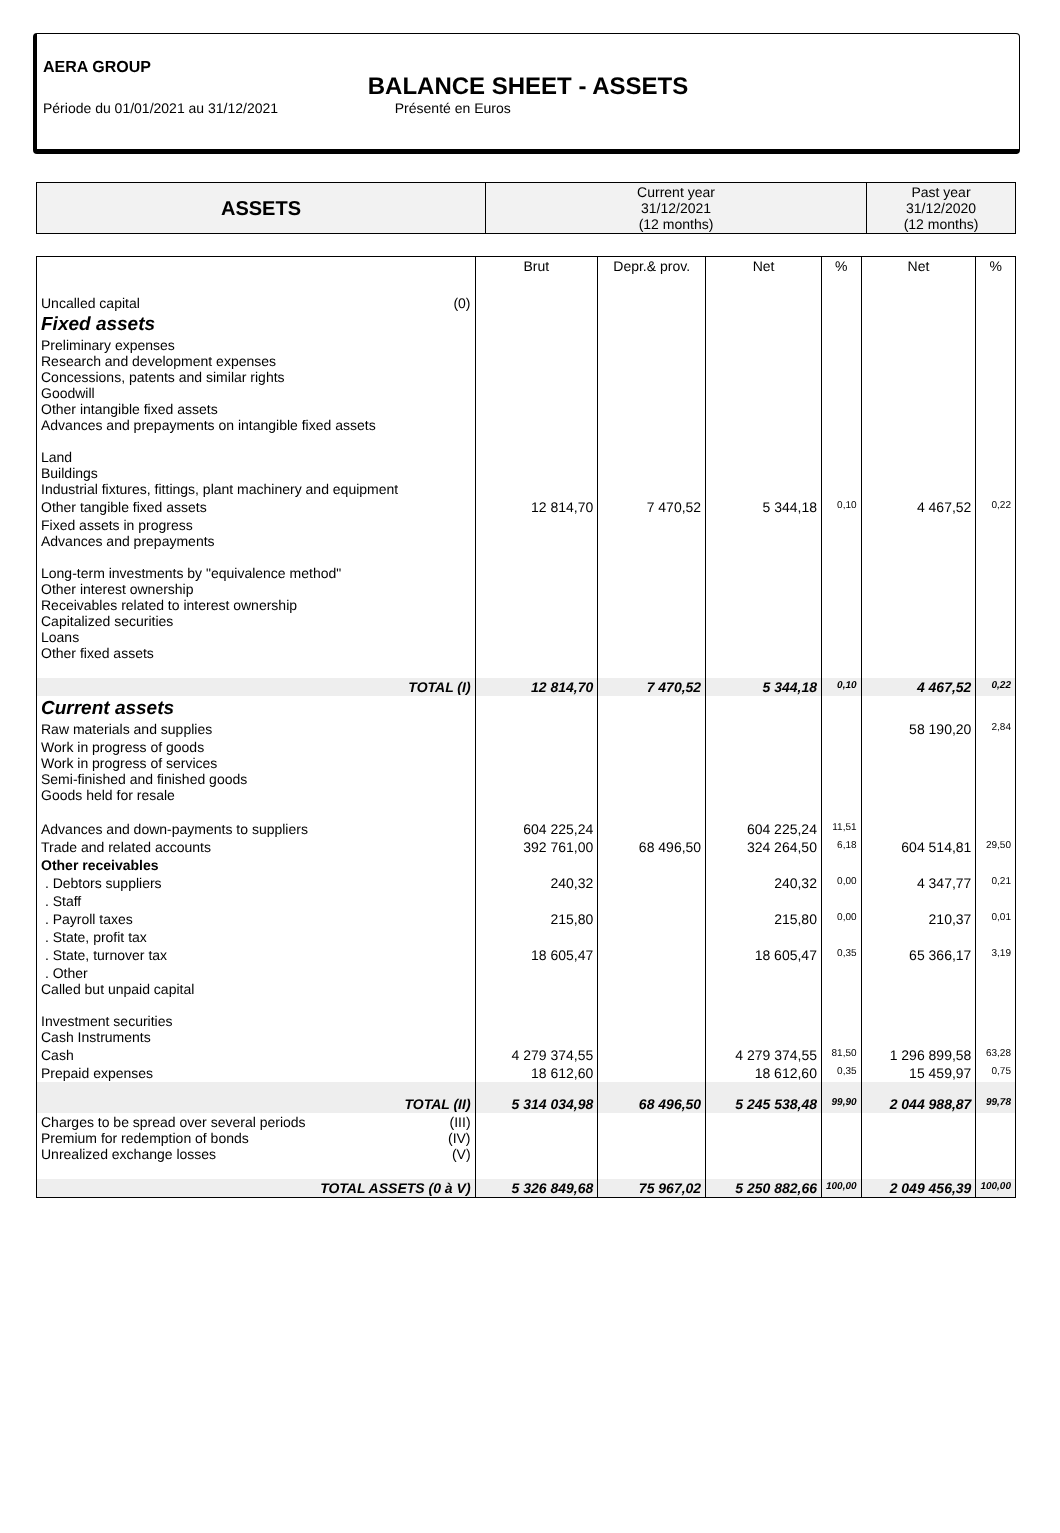AERA GROUP
BALANCE SHEET - ASSETS
Période du 01/01/2021 au 31/12/2021 Présenté en Euros
| ASSETS | Current year 31/12/2021 (12 months) | Past year 31/12/2020 (12 months) |
| --- | --- | --- |
| | Brut | Depr.& prov. | Net | % | Net | % |
| Uncalled capital (0) | | | | | | |
| Fixed assets | | | | | | |
| Preliminary expenses Research and development expenses Concessions, patents and similar rights Goodwill Other intangible fixed assets Advances and prepayments on intangible fixed assets Land Buildings Industrial fixtures, fittings, plant machinery and equipment | | | | | | |
| Other tangible fixed assets | 12 814,70 | 7 470,52 | 5 344,18 | 0,10 | 4 467,52 | 0,22 |
| Fixed assets in progress Advances and prepayments Long-term investments by "equivalence method" Other interest ownership Receivables related to interest ownership Capitalized securities Loans Other fixed assets | | | | | | |
| TOTAL (I) | 12 814,70 | 7 470,52 | 5 344,18 | 0,10 | 4 467,52 | 0,22 |
| Current assets | | | | | | |
| Raw materials and supplies | | | | | 58 190,20 | 2,84 |
| Work in progress of goods Work in progress of services Semi-finished and finished goods Goods held for resale | | | | | | |
| Advances and down-payments to suppliers | 604 225,24 | | 604 225,24 | 11,51 | | |
| Trade and related accounts | 392 761,00 | 68 496,50 | 324 264,50 | 6,18 | 604 514,81 | 29,50 |
| Other receivables | | | | | | |
| . Debtors suppliers | 240,32 | | 240,32 | 0,00 | 4 347,77 | 0,21 |
| . Staff | | | | | | |
| . Payroll taxes | 215,80 | | 215,80 | 0,00 | 210,37 | 0,01 |
| . State, profit tax | | | | | | |
| . State, turnover tax | 18 605,47 | | 18 605,47 | 0,35 | 65 366,17 | 3,19 |
| . Other Called but unpaid capital Investment securities Cash Instruments | | | | | | |
| Cash | 4 279 374,55 | | 4 279 374,55 | 81,50 | 1 296 899,58 | 63,28 |
| Prepaid expenses | 18 612,60 | | 18 612,60 | 0,35 | 15 459,97 | 0,75 |
| TOTAL (II) | 5 314 034,98 | 68 496,50 | 5 245 538,48 | 99,90 | 2 044 988,87 | 99,78 |
| Charges to be spread over several periods (III) Premium for redemption of bonds (IV) Unrealized exchange losses (V) | | | | | | |
| TOTAL ASSETS (0 à V) | 5 326 849,68 | 75 967,02 | 5 250 882,66 | 100,00 | 2 049 456,39 | 100,00 |